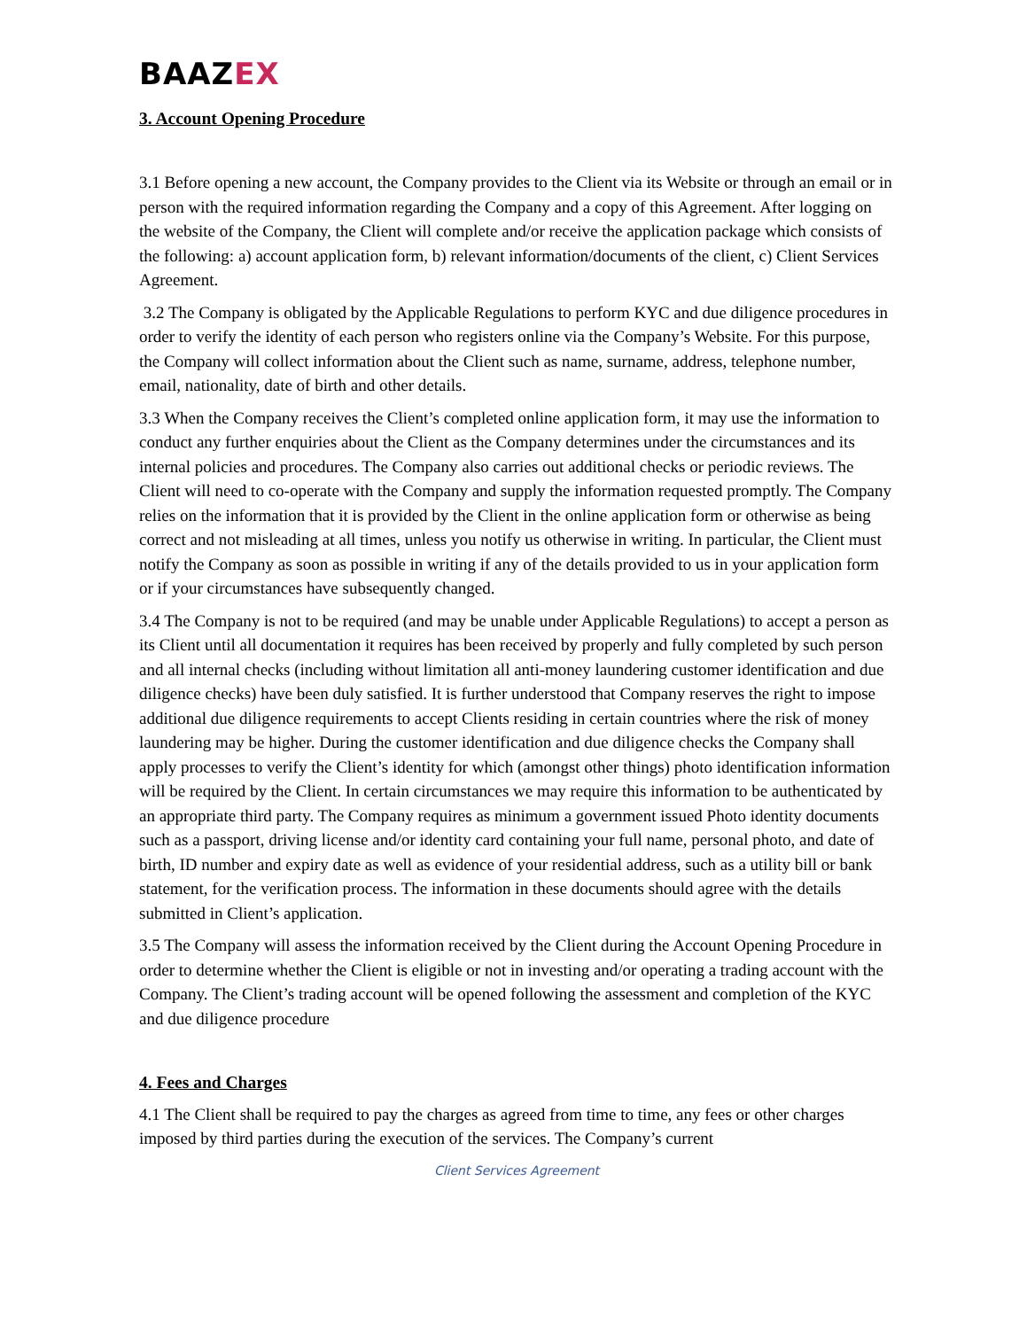BAAZEX
3. Account Opening Procedure
3.1 Before opening a new account, the Company provides to the Client via its Website or through an email or in person with the required information regarding the Company and a copy of this Agreement. After logging on the website of the Company, the Client will complete and/or receive the application package which consists of the following: a) account application form, b) relevant information/documents of the client, c) Client Services Agreement.
3.2 The Company is obligated by the Applicable Regulations to perform KYC and due diligence procedures in order to verify the identity of each person who registers online via the Company’s Website. For this purpose, the Company will collect information about the Client such as name, surname, address, telephone number, email, nationality, date of birth and other details.
3.3 When the Company receives the Client’s completed online application form, it may use the information to conduct any further enquiries about the Client as the Company determines under the circumstances and its internal policies and procedures. The Company also carries out additional checks or periodic reviews. The Client will need to co-operate with the Company and supply the information requested promptly. The Company relies on the information that it is provided by the Client in the online application form or otherwise as being correct and not misleading at all times, unless you notify us otherwise in writing. In particular, the Client must notify the Company as soon as possible in writing if any of the details provided to us in your application form or if your circumstances have subsequently changed.
3.4 The Company is not to be required (and may be unable under Applicable Regulations) to accept a person as its Client until all documentation it requires has been received by properly and fully completed by such person and all internal checks (including without limitation all anti-money laundering customer identification and due diligence checks) have been duly satisfied. It is further understood that Company reserves the right to impose additional due diligence requirements to accept Clients residing in certain countries where the risk of money laundering may be higher. During the customer identification and due diligence checks the Company shall apply processes to verify the Client’s identity for which (amongst other things) photo identification information will be required by the Client. In certain circumstances we may require this information to be authenticated by an appropriate third party. The Company requires as minimum a government issued Photo identity documents such as a passport, driving license and/or identity card containing your full name, personal photo, and date of birth, ID number and expiry date as well as evidence of your residential address, such as a utility bill or bank statement, for the verification process. The information in these documents should agree with the details submitted in Client’s application.
3.5 The Company will assess the information received by the Client during the Account Opening Procedure in order to determine whether the Client is eligible or not in investing and/or operating a trading account with the Company. The Client’s trading account will be opened following the assessment and completion of the KYC and due diligence procedure
4. Fees and Charges
4.1 The Client shall be required to pay the charges as agreed from time to time, any fees or other charges imposed by third parties during the execution of the services. The Company’s current
Client Services Agreement